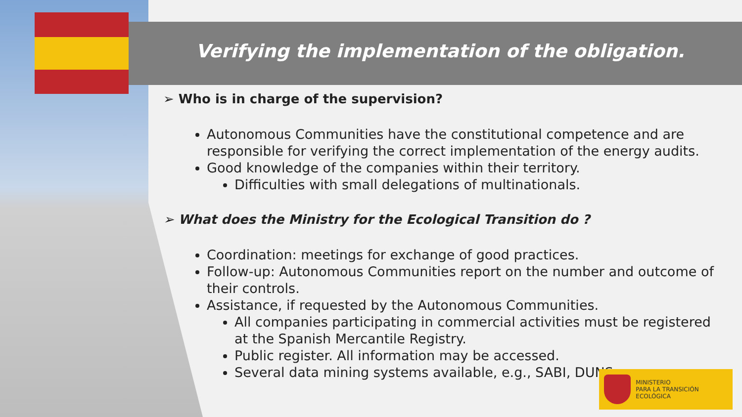Verifying the implementation of the obligation.
➢ Who is in charge of the supervision?
Autonomous Communities have the constitutional competence and are responsible for verifying the correct implementation of the energy audits.
Good knowledge of the companies within their territory.
Difficulties with small delegations of multinationals.
➢ What does the Ministry for the Ecological Transition do ?
Coordination: meetings for exchange of good practices.
Follow-up: Autonomous Communities report on the number and outcome of their controls.
Assistance, if requested by the Autonomous Communities.
All companies participating in commercial activities must be registered at the Spanish Mercantile Registry.
Public register. All information may be accessed.
Several data mining systems available, e.g., SABI, DUNS
MINISTERIO
PARA LA TRANSICIÓN ECOLÓGICA